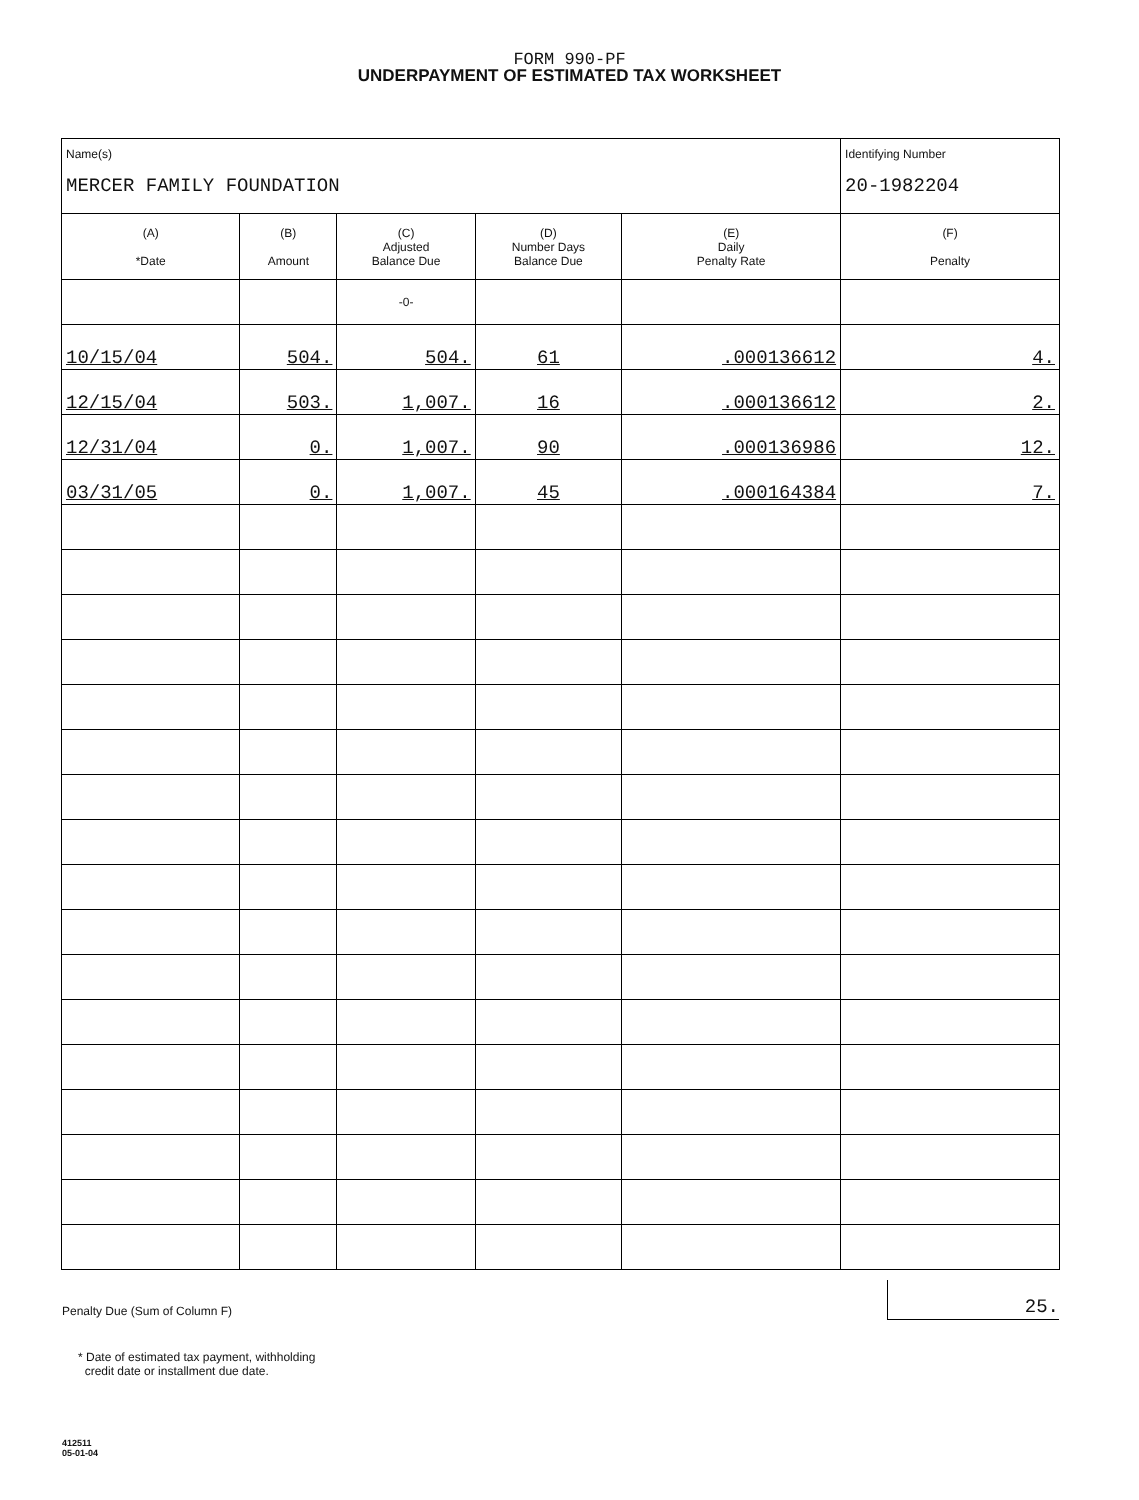FORM 990-PF
UNDERPAYMENT OF ESTIMATED TAX WORKSHEET
| Name(s) MERCER FAMILY FOUNDATION | | | | | Identifying Number 20-1982204 |
| (A) *Date | (B) Amount | (C) Adjusted Balance Due | (D) Number Days Balance Due | (E) Daily Penalty Rate | (F) Penalty |
| | | -0- | | | |
| 10/15/04 | 504. | 504. | 61 | .000136612 | 4. |
| 12/15/04 | 503. | 1,007. | 16 | .000136612 | 2. |
| 12/31/04 | 0. | 1,007. | 90 | .000136986 | 12. |
| 03/31/05 | 0. | 1,007. | 45 | .000164384 | 7. |
Penalty Due (Sum of Column F)
25.
* Date of estimated tax payment, withholding
credit date or installment due date.
412511
05-01-04